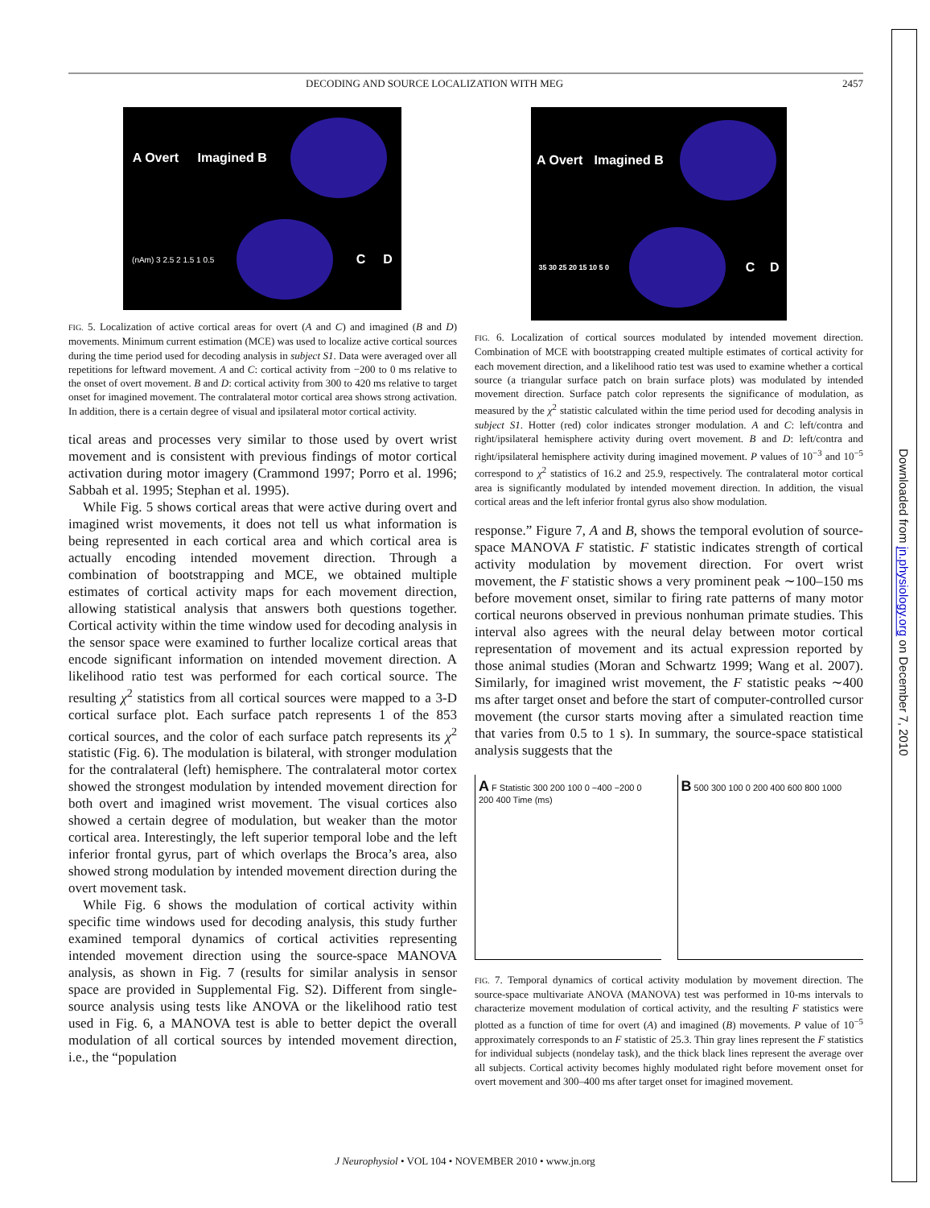DECODING AND SOURCE LOCALIZATION WITH MEG 2457
A Overt Imagined B
(nAm) 3 2.5 2 1.5 1 0.5
C D
FIG. 5. Localization of active cortical areas for overt (A and C) and imagined (B and D) movements. Minimum current estimation (MCE) was used to localize active cortical sources during the time period used for decoding analysis in subject S1. Data were averaged over all repetitions for leftward movement. A and C: cortical activity from −200 to 0 ms relative to the onset of overt movement. B and D: cortical activity from 300 to 420 ms relative to target onset for imagined movement. The contralateral motor cortical area shows strong activation. In addition, there is a certain degree of visual and ipsilateral motor cortical activity.
tical areas and processes very similar to those used by overt wrist movement and is consistent with previous findings of motor cortical activation during motor imagery (Crammond 1997; Porro et al. 1996; Sabbah et al. 1995; Stephan et al. 1995).
While Fig. 5 shows cortical areas that were active during overt and imagined wrist movements, it does not tell us what information is being represented in each cortical area and which cortical area is actually encoding intended movement direction. Through a combination of bootstrapping and MCE, we obtained multiple estimates of cortical activity maps for each movement direction, allowing statistical analysis that answers both questions together. Cortical activity within the time window used for decoding analysis in the sensor space were examined to further localize cortical areas that encode significant information on intended movement direction. A likelihood ratio test was performed for each cortical source. The resulting χ<sup>2</sup> statistics from all cortical sources were mapped to a 3-D cortical surface plot. Each surface patch represents 1 of the 853 cortical sources, and the color of each surface patch represents its χ<sup>2</sup> statistic (Fig. 6). The modulation is bilateral, with stronger modulation for the contralateral (left) hemisphere. The contralateral motor cortex showed the strongest modulation by intended movement direction for both overt and imagined wrist movement. The visual cortices also showed a certain degree of modulation, but weaker than the motor cortical area. Interestingly, the left superior temporal lobe and the left inferior frontal gyrus, part of which overlaps the Broca’s area, also showed strong modulation by intended movement direction during the overt movement task.
While Fig. 6 shows the modulation of cortical activity within specific time windows used for decoding analysis, this study further examined temporal dynamics of cortical activities representing intended movement direction using the source-space MANOVA analysis, as shown in Fig. 7 (results for similar analysis in sensor space are provided in Supplemental Fig. S2). Different from single-source analysis using tests like ANOVA or the likelihood ratio test used in Fig. 6, a MANOVA test is able to better depict the overall modulation of all cortical sources by intended movement direction, i.e., the “population
A Overt Imagined B
35 30 25 20 15 10 5 0
C D
FIG. 6. Localization of cortical sources modulated by intended movement direction. Combination of MCE with bootstrapping created multiple estimates of cortical activity for each movement direction, and a likelihood ratio test was used to examine whether a cortical source (a triangular surface patch on brain surface plots) was modulated by intended movement direction. Surface patch color represents the significance of modulation, as measured by the χ<sup>2</sup> statistic calculated within the time period used for decoding analysis in subject S1. Hotter (red) color indicates stronger modulation. A and C: left/contra and right/ipsilateral hemisphere activity during overt movement. B and D: left/contra and right/ipsilateral hemisphere activity during imagined movement. P values of 10<sup>−3</sup> and 10<sup>−5</sup> correspond to χ<sup>2</sup> statistics of 16.2 and 25.9, respectively. The contralateral motor cortical area is significantly modulated by intended movement direction. In addition, the visual cortical areas and the left inferior frontal gyrus also show modulation.
response.” Figure 7, A and B, shows the temporal evolution of source-space MANOVA F statistic. F statistic indicates strength of cortical activity modulation by movement direction. For overt wrist movement, the F statistic shows a very prominent peak ∼100–150 ms before movement onset, similar to firing rate patterns of many motor cortical neurons observed in previous nonhuman primate studies. This interval also agrees with the neural delay between motor cortical representation of movement and its actual expression reported by those animal studies (Moran and Schwartz 1999; Wang et al. 2007). Similarly, for imagined wrist movement, the F statistic peaks ∼400 ms after target onset and before the start of computer-controlled cursor movement (the cursor starts moving after a simulated reaction time that varies from 0.5 to 1 s). In summary, the source-space statistical analysis suggests that the
A F Statistic 300 200 100 0 −400 −200 0 200 400 Time (ms)
B 500 300 100 0 200 400 600 800 1000
FIG. 7. Temporal dynamics of cortical activity modulation by movement direction. The source-space multivariate ANOVA (MANOVA) test was performed in 10-ms intervals to characterize movement modulation of cortical activity, and the resulting F statistics were plotted as a function of time for overt (A) and imagined (B) movements. P value of 10<sup>−5</sup> approximately corresponds to an F statistic of 25.3. Thin gray lines represent the F statistics for individual subjects (nondelay task), and the thick black lines represent the average over all subjects. Cortical activity becomes highly modulated right before movement onset for overt movement and 300–400 ms after target onset for imagined movement.
J Neurophysiol • VOL 104 • NOVEMBER 2010 • www.jn.org
Downloaded from jn.physiology.org on December 7, 2010